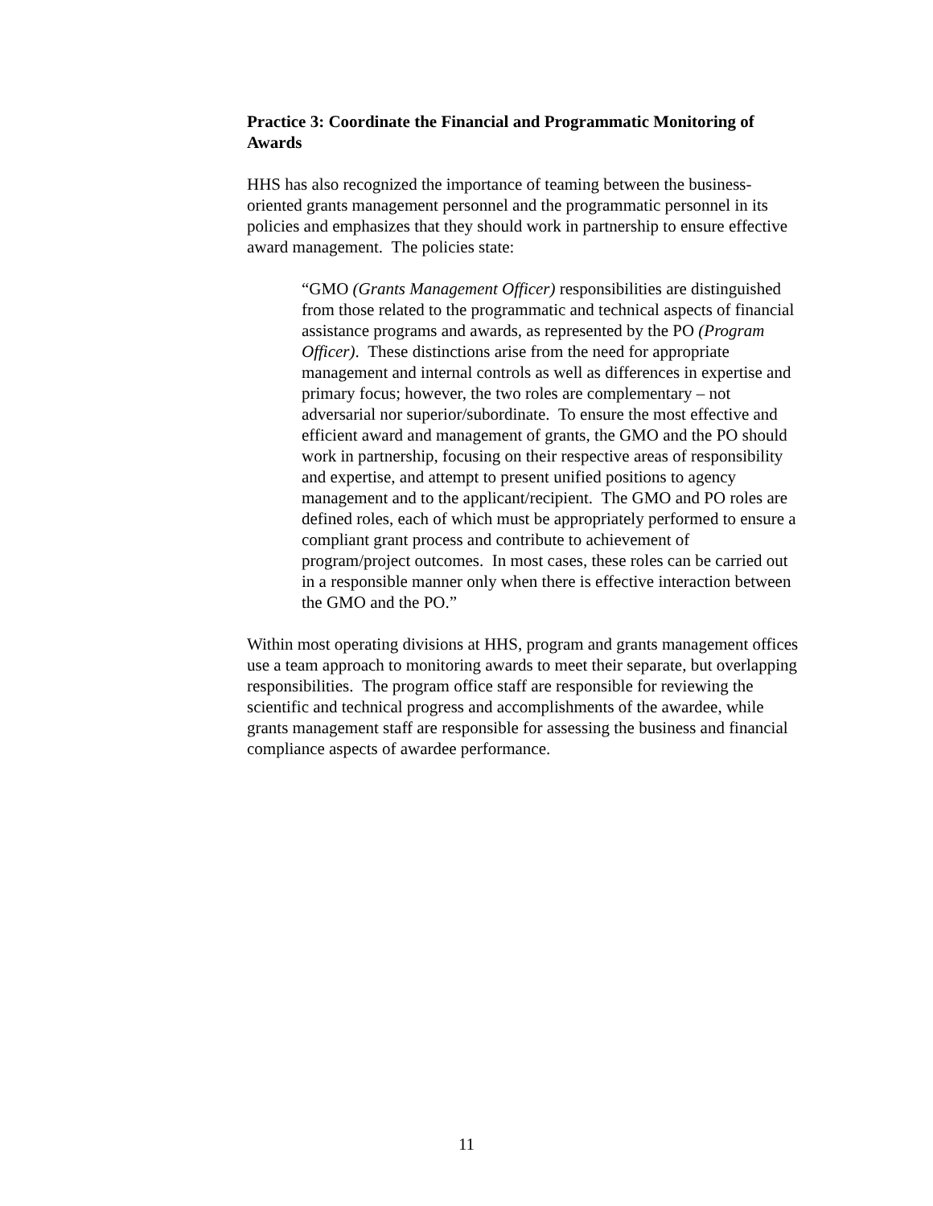Practice 3: Coordinate the Financial and Programmatic Monitoring of Awards
HHS has also recognized the importance of teaming between the business-oriented grants management personnel and the programmatic personnel in its policies and emphasizes that they should work in partnership to ensure effective award management. The policies state:
“GMO (Grants Management Officer) responsibilities are distinguished from those related to the programmatic and technical aspects of financial assistance programs and awards, as represented by the PO (Program Officer). These distinctions arise from the need for appropriate management and internal controls as well as differences in expertise and primary focus; however, the two roles are complementary – not adversarial nor superior/subordinate. To ensure the most effective and efficient award and management of grants, the GMO and the PO should work in partnership, focusing on their respective areas of responsibility and expertise, and attempt to present unified positions to agency management and to the applicant/recipient. The GMO and PO roles are defined roles, each of which must be appropriately performed to ensure a compliant grant process and contribute to achievement of program/project outcomes. In most cases, these roles can be carried out in a responsible manner only when there is effective interaction between the GMO and the PO.”
Within most operating divisions at HHS, program and grants management offices use a team approach to monitoring awards to meet their separate, but overlapping responsibilities. The program office staff are responsible for reviewing the scientific and technical progress and accomplishments of the awardee, while grants management staff are responsible for assessing the business and financial compliance aspects of awardee performance.
11